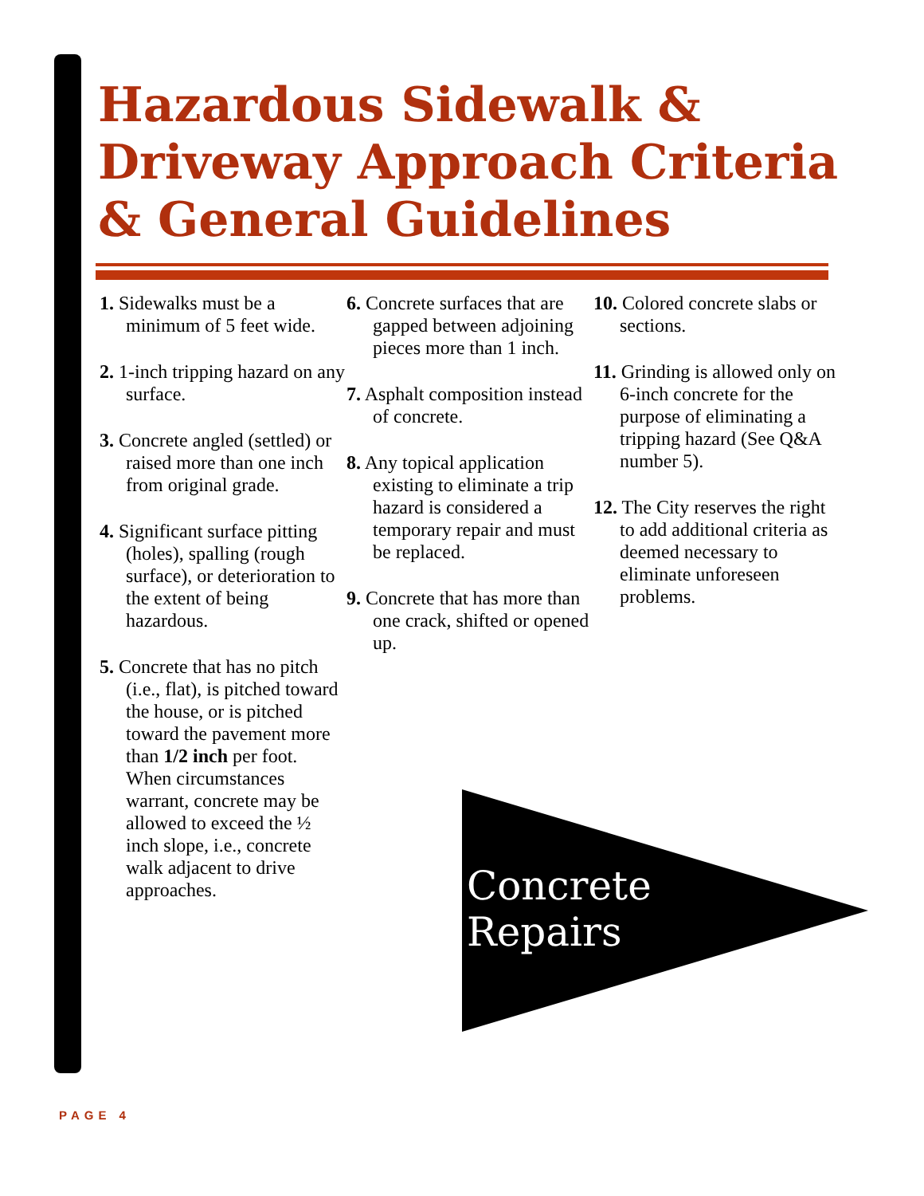Hazardous Sidewalk & Driveway Approach Criteria & General Guidelines
1. Sidewalks must be a minimum of 5 feet wide.
2. 1-inch tripping hazard on any surface.
3. Concrete angled (settled) or raised more than one inch from original grade.
4. Significant surface pitting (holes), spalling (rough surface), or deterioration to the extent of being hazardous.
5. Concrete that has no pitch (i.e., flat), is pitched toward the house, or is pitched toward the pavement more than 1/2 inch per foot. When circumstances warrant, concrete may be allowed to exceed the ½ inch slope, i.e., concrete walk adjacent to drive approaches.
6. Concrete surfaces that are gapped between adjoining pieces more than 1 inch.
7. Asphalt composition instead of concrete.
8. Any topical application existing to eliminate a trip hazard is considered a temporary repair and must be replaced.
9. Concrete that has more than one crack, shifted or opened up.
10. Colored concrete slabs or sections.
11. Grinding is allowed only on 6-inch concrete for the purpose of eliminating a tripping hazard (See Q&A number 5).
12. The City reserves the right to add additional criteria as deemed necessary to eliminate unforeseen problems.
Concrete
Repairs
PAGE 4